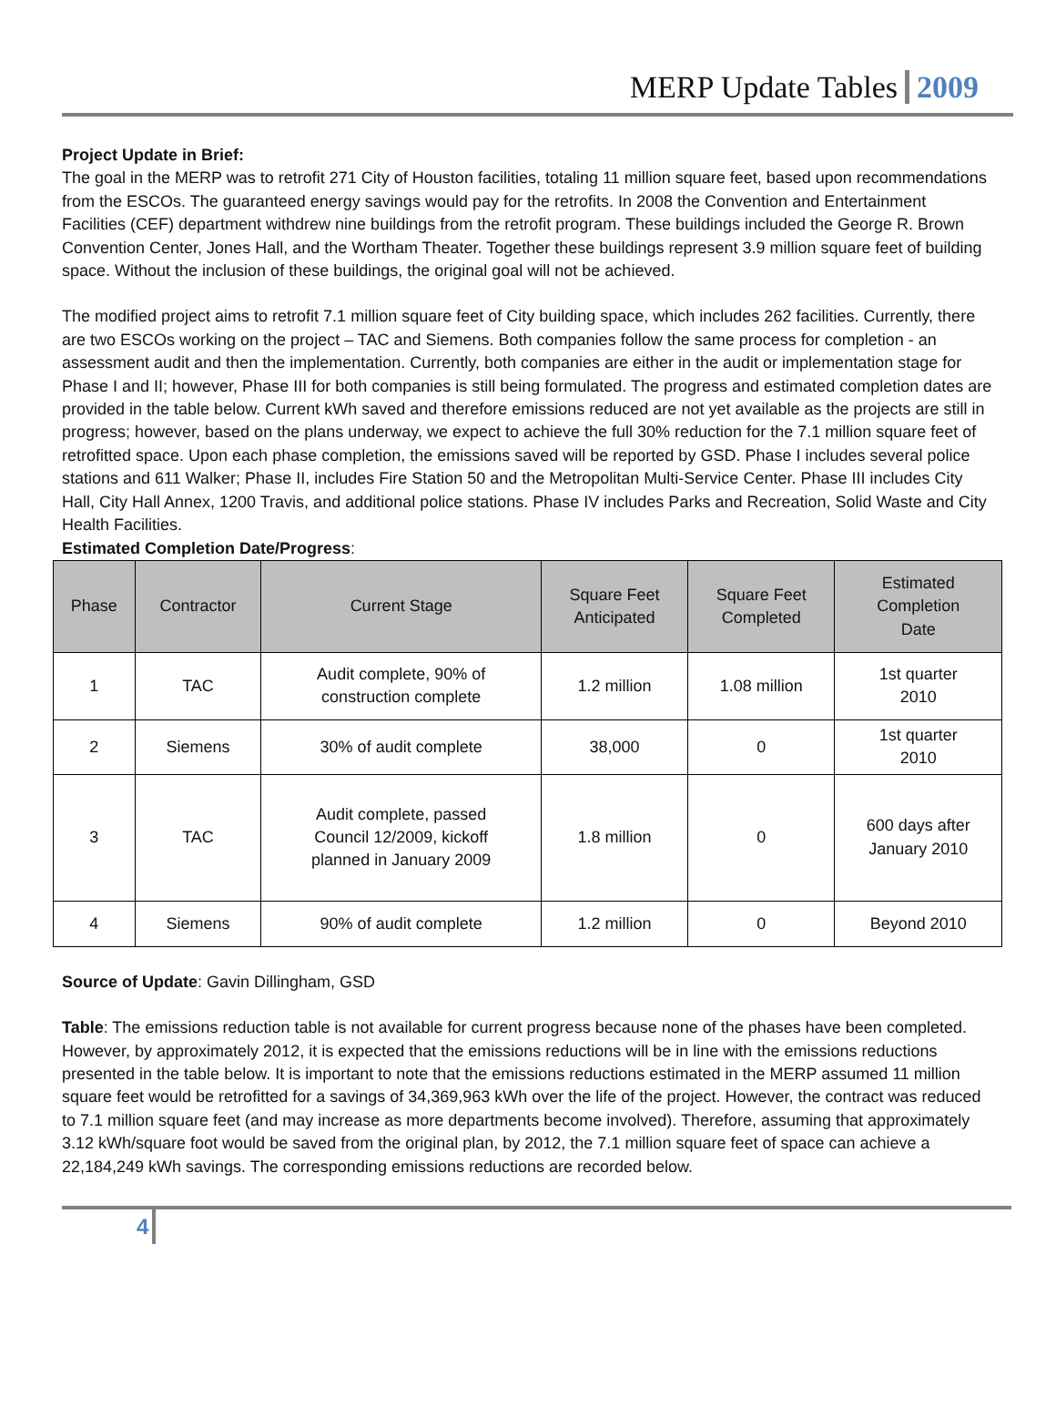MERP Update Tables 2009
Project Update in Brief:
The goal in the MERP was to retrofit 271 City of Houston facilities, totaling 11 million square feet, based upon recommendations from the ESCOs. The guaranteed energy savings would pay for the retrofits. In 2008 the Convention and Entertainment Facilities (CEF) department withdrew nine buildings from the retrofit program. These buildings included the George R. Brown Convention Center, Jones Hall, and the Wortham Theater. Together these buildings represent 3.9 million square feet of building space. Without the inclusion of these buildings, the original goal will not be achieved.
The modified project aims to retrofit 7.1 million square feet of City building space, which includes 262 facilities. Currently, there are two ESCOs working on the project – TAC and Siemens. Both companies follow the same process for completion - an assessment audit and then the implementation. Currently, both companies are either in the audit or implementation stage for Phase I and II; however, Phase III for both companies is still being formulated. The progress and estimated completion dates are provided in the table below. Current kWh saved and therefore emissions reduced are not yet available as the projects are still in progress; however, based on the plans underway, we expect to achieve the full 30% reduction for the 7.1 million square feet of retrofitted space. Upon each phase completion, the emissions saved will be reported by GSD. Phase I includes several police stations and 611 Walker; Phase II, includes Fire Station 50 and the Metropolitan Multi-Service Center. Phase III includes City Hall, City Hall Annex, 1200 Travis, and additional police stations. Phase IV includes Parks and Recreation, Solid Waste and City Health Facilities.
Estimated Completion Date/Progress:
| Phase | Contractor | Current Stage | Square Feet Anticipated | Square Feet Completed | Estimated Completion Date |
| --- | --- | --- | --- | --- | --- |
| 1 | TAC | Audit complete, 90% of construction complete | 1.2 million | 1.08 million | 1st quarter 2010 |
| 2 | Siemens | 30% of audit complete | 38,000 | 0 | 1st quarter 2010 |
| 3 | TAC | Audit complete, passed Council 12/2009, kickoff planned in January 2009 | 1.8 million | 0 | 600 days after January 2010 |
| 4 | Siemens | 90% of audit complete | 1.2 million | 0 | Beyond 2010 |
Source of Update: Gavin Dillingham, GSD
Table: The emissions reduction table is not available for current progress because none of the phases have been completed. However, by approximately 2012, it is expected that the emissions reductions will be in line with the emissions reductions presented in the table below. It is important to note that the emissions reductions estimated in the MERP assumed 11 million square feet would be retrofitted for a savings of 34,369,963 kWh over the life of the project. However, the contract was reduced to 7.1 million square feet (and may increase as more departments become involved). Therefore, assuming that approximately 3.12 kWh/square foot would be saved from the original plan, by 2012, the 7.1 million square feet of space can achieve a 22,184,249 kWh savings. The corresponding emissions reductions are recorded below.
4